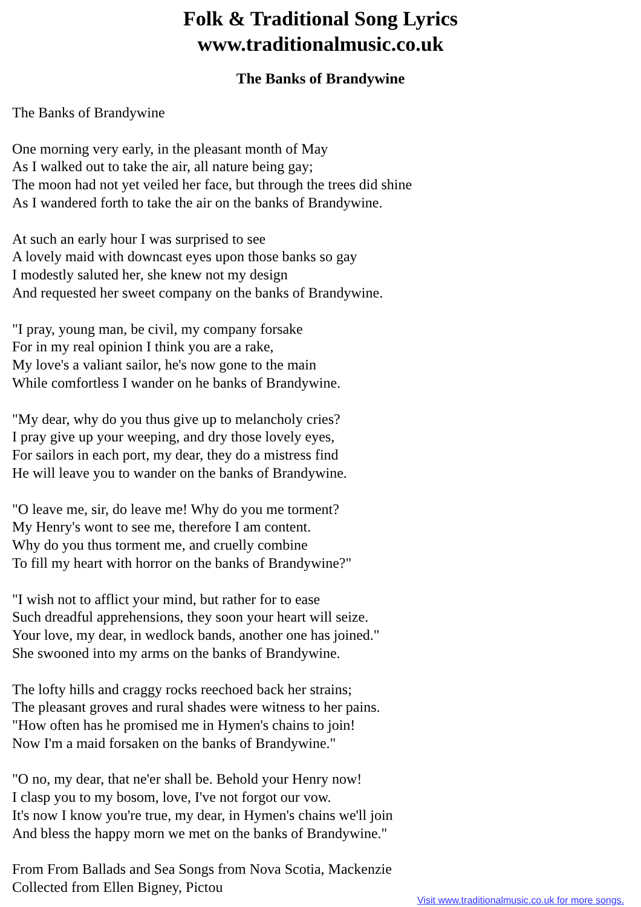Folk & Traditional Song Lyrics
www.traditionalmusic.co.uk
The Banks of Brandywine
The Banks of Brandywine
One morning very early, in the pleasant month of May
As I walked out to take the air, all nature being gay;
The moon had not yet veiled her face, but through the trees did shine
As I wandered forth to take the air on the banks of Brandywine.
At such an early hour I was surprised to see
A lovely maid with downcast eyes upon those banks so gay
I modestly saluted her, she knew not my design
And requested her sweet company on the banks of Brandywine.
"I pray, young man, be civil, my company forsake
For in my real opinion I think you are a rake,
My love's a valiant sailor, he's now gone to the main
While comfortless I wander on he banks of Brandywine.
"My dear, why do you thus give up to melancholy cries?
I pray give up your weeping, and dry those lovely eyes,
For sailors in each port, my dear, they do a mistress find
He will leave you to wander on the banks of Brandywine.
"O leave me, sir, do leave me! Why do you me torment?
My Henry's wont to see me, therefore I am content.
Why do you thus torment me, and cruelly combine
To fill my heart with horror on the banks of Brandywine?"
"I wish not to afflict your mind, but rather for to ease
Such dreadful apprehensions, they soon your heart will seize.
Your love, my dear, in wedlock bands, another one has joined."
She swooned into my arms on the banks of Brandywine.
The lofty hills and craggy rocks reechoed back her strains;
The pleasant groves and rural shades were witness to her pains.
"How often has he promised me in Hymen's chains to join!
Now I'm a maid forsaken on the banks of Brandywine."
"O no, my dear, that ne'er shall be. Behold your Henry now!
I clasp you to my bosom, love, I've not forgot our vow.
It's now I know you're true, my dear, in Hymen's chains we'll join
And bless the happy morn we met on the banks of Brandywine."
From From Ballads and Sea Songs from Nova Scotia, Mackenzie
Collected from Ellen Bigney, Pictou
Visit www.traditionalmusic.co.uk for more songs.